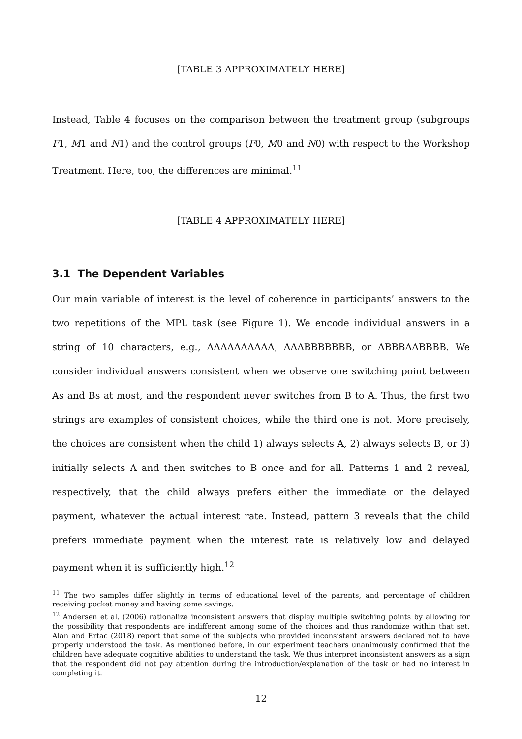[TABLE 3 APPROXIMATELY HERE]
Instead, Table 4 focuses on the comparison between the treatment group (subgroups F1, M1 and N1) and the control groups (F0, M0 and N0) with respect to the Workshop Treatment. Here, too, the differences are minimal.<sup>11</sup>
[TABLE 4 APPROXIMATELY HERE]
3.1 The Dependent Variables
Our main variable of interest is the level of coherence in participants’ answers to the two repetitions of the MPL task (see Figure 1). We encode individual answers in a string of 10 characters, e.g., AAAAAAAAAA, AAABBBBBBB, or ABBBAABBBB. We consider individual answers consistent when we observe one switching point between As and Bs at most, and the respondent never switches from B to A. Thus, the first two strings are examples of consistent choices, while the third one is not. More precisely, the choices are consistent when the child 1) always selects A, 2) always selects B, or 3) initially selects A and then switches to B once and for all. Patterns 1 and 2 reveal, respectively, that the child always prefers either the immediate or the delayed payment, whatever the actual interest rate. Instead, pattern 3 reveals that the child prefers immediate payment when the interest rate is relatively low and delayed payment when it is sufficiently high.<sup>12</sup>
<sup>11</sup> The two samples differ slightly in terms of educational level of the parents, and percentage of children receiving pocket money and having some savings.
<sup>12</sup> Andersen et al. (2006) rationalize inconsistent answers that display multiple switching points by allowing for the possibility that respondents are indifferent among some of the choices and thus randomize within that set. Alan and Ertac (2018) report that some of the subjects who provided inconsistent answers declared not to have properly understood the task. As mentioned before, in our experiment teachers unanimously confirmed that the children have adequate cognitive abilities to understand the task. We thus interpret inconsistent answers as a sign that the respondent did not pay attention during the introduction/explanation of the task or had no interest in completing it.
12